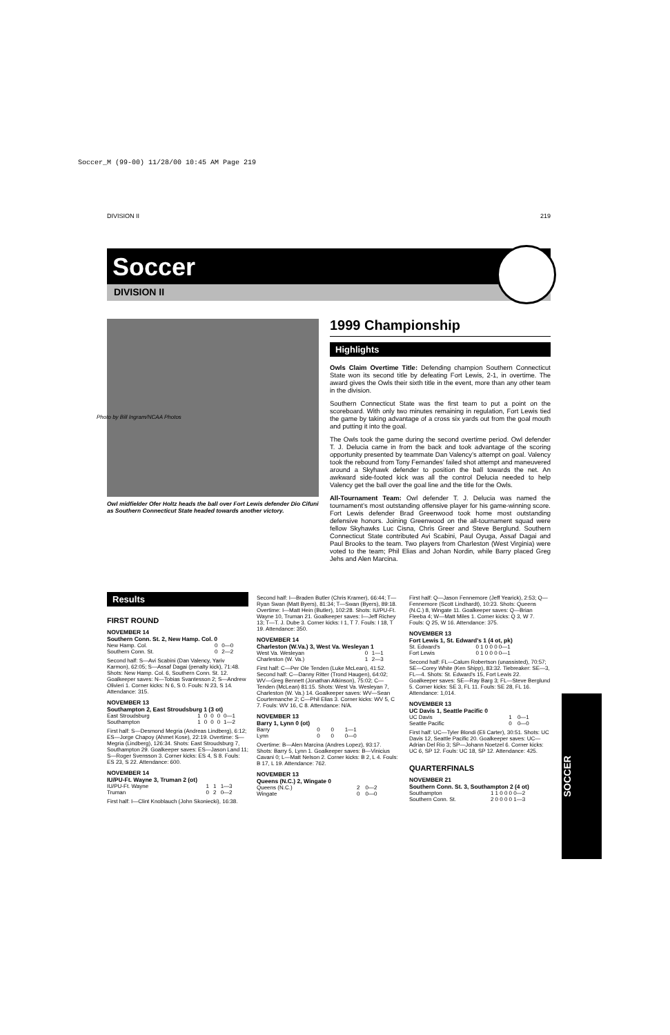Soccer_M (99-00) 11/28/00 10:45 AM Page 219
DIVISION II 219
Soccer
DIVISION II
Photo by Bill Ingram/NCAA Photos
Owl midfielder Ofer Holtz heads the ball over Fort Lewis defender Dio Cifuni as Southern Connecticut State headed towards another victory.
1999 Championship
Highlights
Owls Claim Overtime Title: Defending champion Southern Connecticut State won its second title by defeating Fort Lewis, 2-1, in overtime. The award gives the Owls their sixth title in the event, more than any other team in the division.
Southern Connecticut State was the first team to put a point on the scoreboard. With only two minutes remaining in regulation, Fort Lewis tied the game by taking advantage of a cross six yards out from the goal mouth and putting it into the goal.
The Owls took the game during the second overtime period. Owl defender T. J. Delucia came in from the back and took advantage of the scoring opportunity presented by teammate Dan Valency’s attempt on goal. Valency took the rebound from Tony Fernandes’ failed shot attempt and maneuvered around a Skyhawk defender to position the ball towards the net. An awkward side-footed kick was all the control Delucia needed to help Valency get the ball over the goal line and the title for the Owls.
All-Tournament Team: Owl defender T. J. Delucia was named the tournament’s most outstanding offensive player for his game-winning score. Fort Lewis defender Brad Greenwood took home most outstanding defensive honors. Joining Greenwood on the all-tournament squad were fellow Skyhawks Luc Cisna, Chris Greer and Steve Berglund. Southern Connecticut State contributed Avi Scabini, Paul Oyuga, Assaf Dagai and Paul Brooks to the team. Two players from Charleston (West Virginia) were voted to the team; Phil Elias and Johan Nordin, while Barry placed Greg Jehs and Alen Marcina.
Results
FIRST ROUND
NOVEMBER 14
Southern Conn. St. 2, New Hamp. Col. 0
| New Hamp. Col. | 0 | 0—0 |
| Southern Conn. St. | 0 | 2—2 |
Second half: S—Avi Scabini (Dan Valency, Yariv Karmon), 62:05; S—Assaf Dagai (penalty kick), 71:48. Shots: New Hamp. Col. 6, Southern Conn. St. 12. Goalkeeper saves: N—Tobias Svantesson 2; S—Andrew Olivieri 1. Corner kicks: N 6, S 0. Fouls: N 23, S 14. Attendance: 315.
NOVEMBER 13
Southampton 2, East Stroudsburg 1 (3 ot)
| East Stroudsburg | 1 | 0 | 0 | 0 | 0—1 |
| Southampton | 1 | 0 | 0 | 0 | 1—2 |
First half: S—Desmond Megria (Andreas Lindberg), 6:12; ES—Jorge Chapoy (Ahmet Kose), 22:19. Overtime: S—Megria (Lindberg), 126:34. Shots: East Stroudsburg 7, Southampton 29. Goalkeeper saves: ES—Jason Land 11; S—Roger Svensson 3. Corner kicks: ES 4, S 8. Fouls: ES 23, S 22. Attendance: 600.
NOVEMBER 14
IU/PU-Ft. Wayne 3, Truman 2 (ot)
| IU/PU-Ft. Wayne | 1 | 1 | 1—3 |
| Truman | 0 | 2 | 0—2 |
First half: I—Clint Knoblauch (John Skoniecki), 16:38.
Second half: I—Braden Butler (Chris Kramer), 66:44; T—Ryan Swan (Matt Byers), 81:34; T—Swan (Byers), 89:18. Overtime: I—Matt Hein (Butler), 102:28. Shots: IU/PU-Ft. Wayne 10, Truman 21. Goalkeeper saves: I—Jeff Richey 13; T—T. J. Dube 3. Corner kicks: I 1, T 7. Fouls: I 18, T 19. Attendance: 350.
NOVEMBER 14
Charleston (W.Va.) 3, West Va. Wesleyan 1
| West Va. Wesleyan | 0 | 1—1 |
| Charleston (W. Va.) | 1 | 2—3 |
First half: C—Per Ole Tenden (Luke McLean), 41:52. Second half: C—Danny Ritter (Trond Haugen), 64:02; WV—Greg Bennett (Jonathan Atkinson), 75:02; C—Tenden (McLean) 81:15. Shots: West Va. Wesleyan 7, Charleston (W. Va.) 14. Goalkeeper saves: WV—Sean Courtemanche 2; C—Phil Elias 3. Corner kicks: WV 5, C 7. Fouls: WV 16, C 8. Attendance: N/A.
NOVEMBER 13
Barry 1, Lynn 0 (ot)
| Barry | 0 | 0 | 1—1 |
| Lynn | 0 | 0 | 0—0 |
Overtime: B—Alen Marcina (Andres Lopez), 93:17. Shots: Barry 5, Lynn 1. Goalkeeper saves: B—Vinicius Cavani 0; L—Matt Nelson 2. Corner kicks: B 2, L 4. Fouls: B 17, L 19. Attendance: 762.
NOVEMBER 13
Queens (N.C.) 2, Wingate 0
| Queens (N.C.) | 2 | 0—2 |
| Wingate | 0 | 0—0 |
First half: Q—Jason Fennemore (Jeff Yearick), 2:53; Q—Fennemore (Scott Lindhardt), 10:23. Shots: Queens (N.C.) 8, Wingate 11. Goalkeeper saves: Q—Brian Fleeba 4; W—Matt Miles 1. Corner kicks: Q 3, W 7. Fouls: Q 25, W 16. Attendance: 375.
NOVEMBER 13
Fort Lewis 1, St. Edward's 1 (4 ot, pk)
| St. Edward's | 0 1 0 0 0 0—1 |
| Fort Lewis | 0 1 0 0 0 0—1 |
Second half: FL—Calum Robertson (unassisted), 70:57; SE—Corey White (Ken Shipp), 83:32. Tiebreaker: SE—3, FL—4. Shots: St. Edward's 15, Fort Lewis 22. Goalkeeper saves: SE—Ray Barg 3; FL—Steve Berglund 5. Corner kicks: SE 3, FL 11. Fouls: SE 28, FL 16. Attendance: 1,014.
NOVEMBER 13
UC Davis 1, Seattle Pacific 0
| UC Davis | 1 | 0—1 |
| Seattle Pacific | 0 | 0—0 |
First half: UC—Tyler Blondi (Eli Carter), 30:51. Shots: UC Davis 12, Seattle Pacific 20. Goalkeeper saves: UC—Adrian Del Rio 3; SP—Johann Noetzel 6. Corner kicks: UC 6, SP 12. Fouls: UC 18, SP 12. Attendance: 425.
QUARTERFINALS
NOVEMBER 21
Southern Conn. St. 3, Southampton 2 (4 ot)
| Southampton | 1 1 0 0 0 0—2 |
| Southern Conn. St. | 2 0 0 0 0 1—3 |
SOCCER